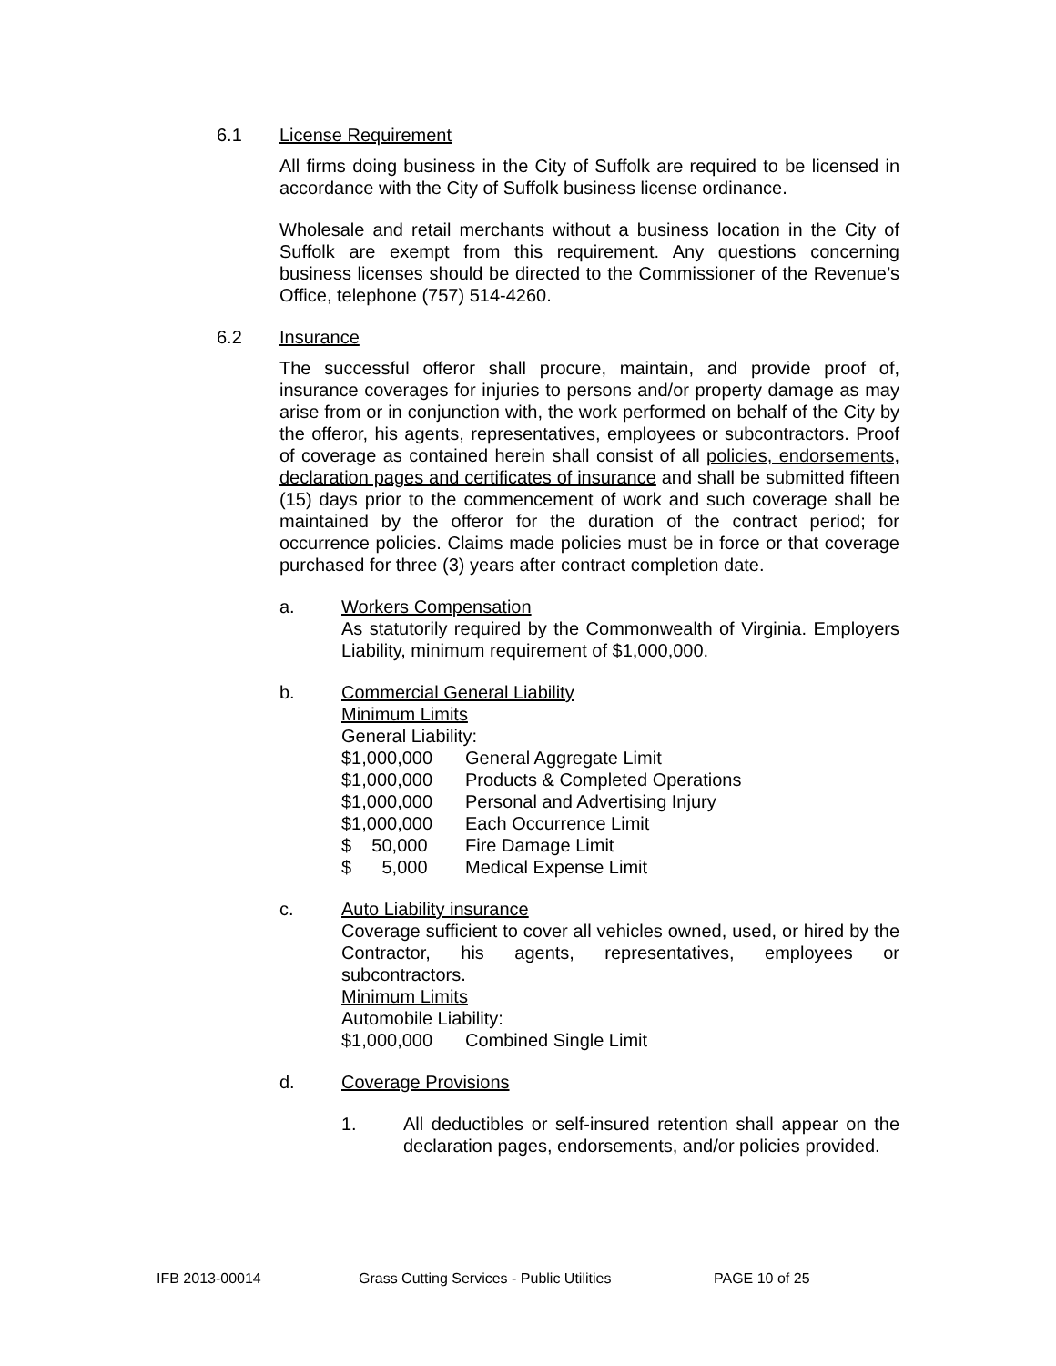6.1 License Requirement
All firms doing business in the City of Suffolk are required to be licensed in accordance with the City of Suffolk business license ordinance.
Wholesale and retail merchants without a business location in the City of Suffolk are exempt from this requirement. Any questions concerning business licenses should be directed to the Commissioner of the Revenue’s Office, telephone (757) 514-4260.
6.2 Insurance
The successful offeror shall procure, maintain, and provide proof of, insurance coverages for injuries to persons and/or property damage as may arise from or in conjunction with, the work performed on behalf of the City by the offeror, his agents, representatives, employees or subcontractors. Proof of coverage as contained herein shall consist of all policies, endorsements, declaration pages and certificates of insurance and shall be submitted fifteen (15) days prior to the commencement of work and such coverage shall be maintained by the offeror for the duration of the contract period; for occurrence policies. Claims made policies must be in force or that coverage purchased for three (3) years after contract completion date.
a. Workers Compensation
As statutorily required by the Commonwealth of Virginia. Employers Liability, minimum requirement of $1,000,000.
b. Commercial General Liability
Minimum Limits
General Liability:
$1,000,000 General Aggregate Limit
$1,000,000 Products & Completed Operations
$1,000,000 Personal and Advertising Injury
$1,000,000 Each Occurrence Limit
$ 50,000 Fire Damage Limit
$ 5,000 Medical Expense Limit
c. Auto Liability insurance
Coverage sufficient to cover all vehicles owned, used, or hired by the Contractor, his agents, representatives, employees or subcontractors.
Minimum Limits
Automobile Liability:
$1,000,000 Combined Single Limit
d. Coverage Provisions
1. All deductibles or self-insured retention shall appear on the declaration pages, endorsements, and/or policies provided.
IFB 2013-00014 Grass Cutting Services - Public Utilities PAGE 10 of 25